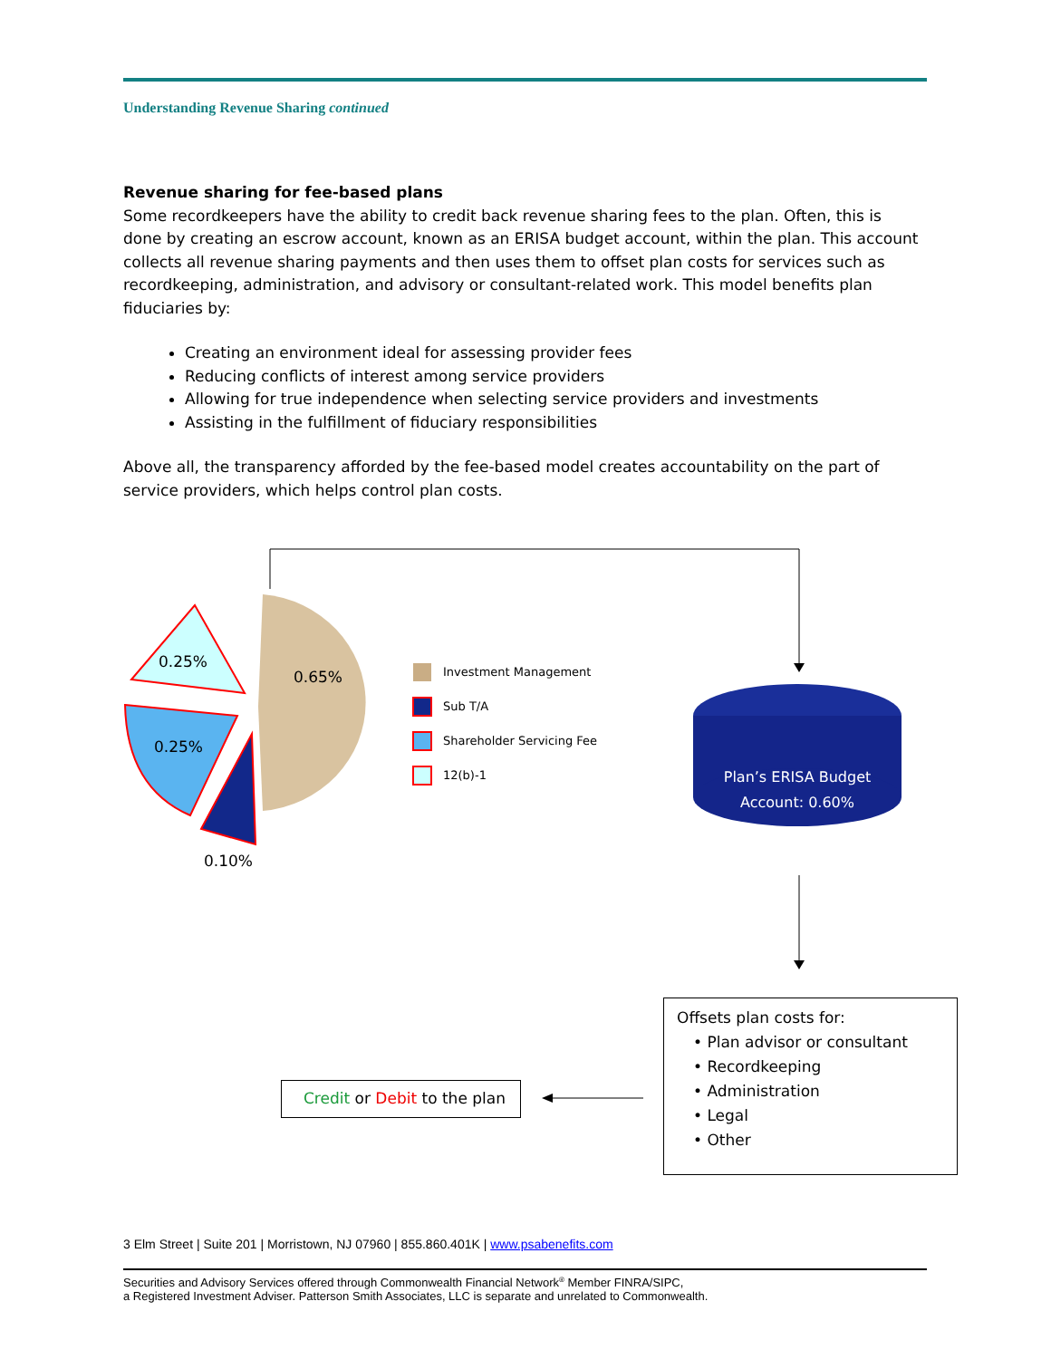Understanding Revenue Sharing continued
Revenue sharing for fee-based plans
Some recordkeepers have the ability to credit back revenue sharing fees to the plan. Often, this is done by creating an escrow account, known as an ERISA budget account, within the plan. This account collects all revenue sharing payments and then uses them to offset plan costs for services such as recordkeeping, administration, and advisory or consultant-related work. This model benefits plan fiduciaries by:
Creating an environment ideal for assessing provider fees
Reducing conflicts of interest among service providers
Allowing for true independence when selecting service providers and investments
Assisting in the fulfillment of fiduciary responsibilities
Above all, the transparency afforded by the fee-based model creates accountability on the part of service providers, which helps control plan costs.
0.25%
0.65%
0.25%
0.10%
Investment Management
Sub T/A
Shareholder Servicing Fee
12(b)-1
Plan’s ERISA Budget
Account: 0.60%
Offsets plan costs for:
• Plan advisor or consultant
• Recordkeeping
• Administration
• Legal
• Other
Credit or Debit to the plan
3 Elm Street | Suite 201 | Morristown, NJ 07960 | 855.860.401K | www.psabenefits.com
Securities and Advisory Services offered through Commonwealth Financial Network<sup>®</sup> Member FINRA/SIPC,
a Registered Investment Adviser. Patterson Smith Associates, LLC is separate and unrelated to Commonwealth.